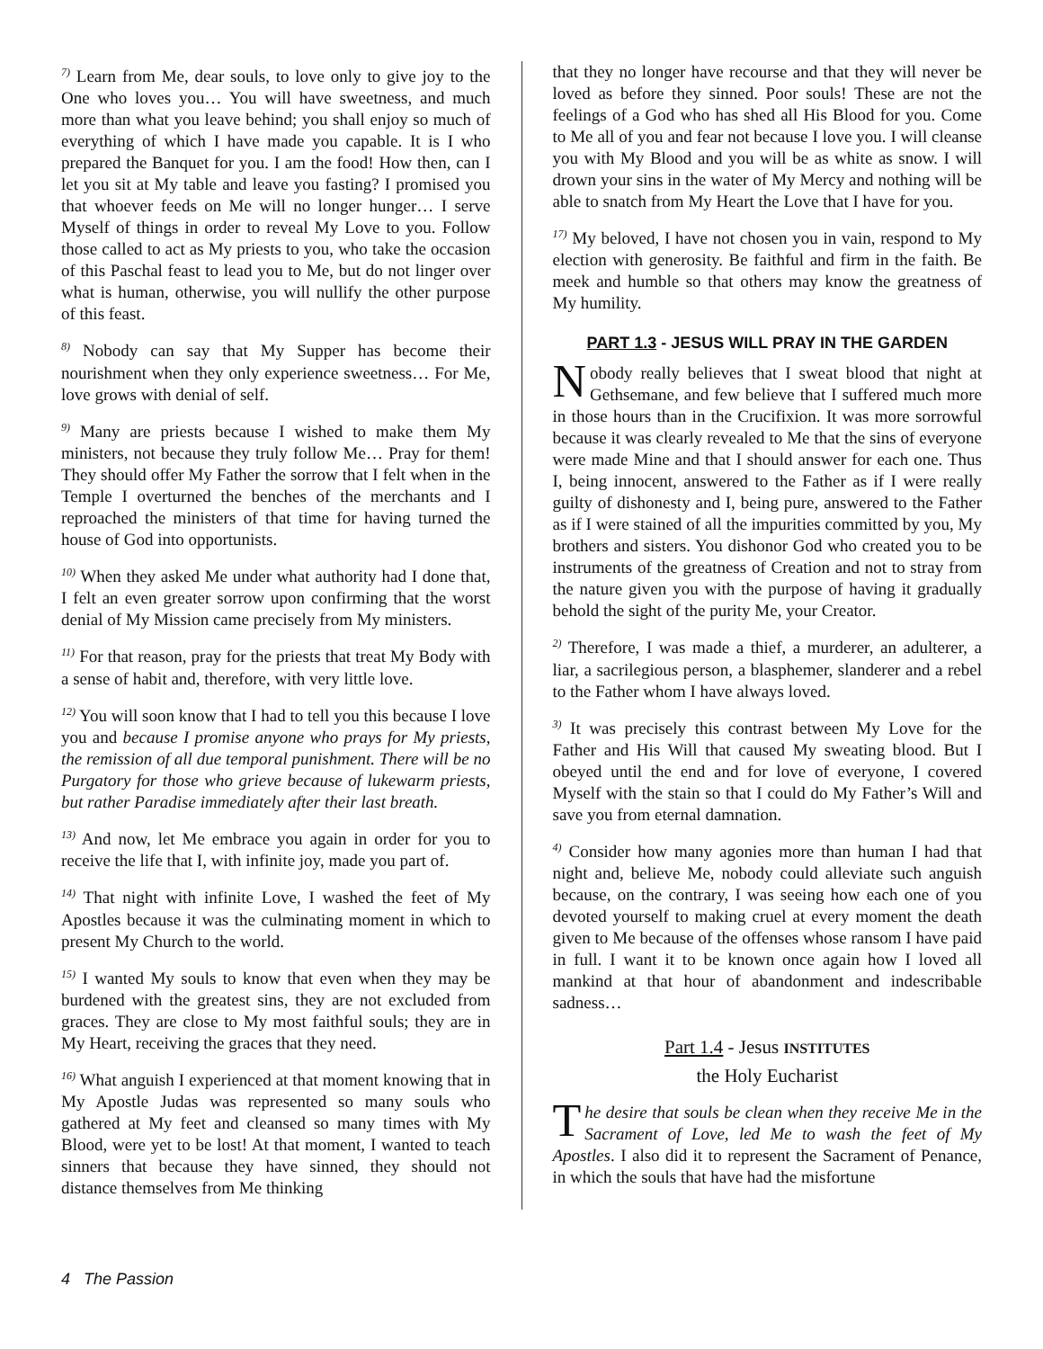<sup>7)</sup> Learn from Me, dear souls, to love only to give joy to the One who loves you… You will have sweetness, and much more than what you leave behind; you shall enjoy so much of everything of which I have made you capable. It is I who prepared the Banquet for you. I am the food! How then, can I let you sit at My table and leave you fasting? I promised you that whoever feeds on Me will no longer hunger… I serve Myself of things in order to reveal My Love to you. Follow those called to act as My priests to you, who take the occasion of this Paschal feast to lead you to Me, but do not linger over what is human, otherwise, you will nullify the other purpose of this feast.
<sup>8)</sup> Nobody can say that My Supper has become their nourishment when they only experience sweetness… For Me, love grows with denial of self.
<sup>9)</sup> Many are priests because I wished to make them My ministers, not because they truly follow Me… Pray for them! They should offer My Father the sorrow that I felt when in the Temple I overturned the benches of the merchants and I reproached the ministers of that time for having turned the house of God into opportunists.
<sup>10)</sup> When they asked Me under what authority had I done that, I felt an even greater sorrow upon confirming that the worst denial of My Mission came precisely from My ministers.
<sup>11)</sup> For that reason, pray for the priests that treat My Body with a sense of habit and, therefore, with very little love.
<sup>12)</sup> You will soon know that I had to tell you this because I love you and because I promise anyone who prays for My priests, the remission of all due temporal punishment. There will be no Purgatory for those who grieve because of lukewarm priests, but rather Paradise immediately after their last breath.
<sup>13)</sup> And now, let Me embrace you again in order for you to receive the life that I, with infinite joy, made you part of.
<sup>14)</sup> That night with infinite Love, I washed the feet of My Apostles because it was the culminating moment in which to present My Church to the world.
<sup>15)</sup> I wanted My souls to know that even when they may be burdened with the greatest sins, they are not excluded from graces. They are close to My most faithful souls; they are in My Heart, receiving the graces that they need.
<sup>16)</sup> What anguish I experienced at that moment knowing that in My Apostle Judas was represented so many souls who gathered at My feet and cleansed so many times with My Blood, were yet to be lost! At that moment, I wanted to teach sinners that because they have sinned, they should not distance themselves from Me thinking
that they no longer have recourse and that they will never be loved as before they sinned. Poor souls! These are not the feelings of a God who has shed all His Blood for you. Come to Me all of you and fear not because I love you. I will cleanse you with My Blood and you will be as white as snow. I will drown your sins in the water of My Mercy and nothing will be able to snatch from My Heart the Love that I have for you.
<sup>17)</sup> My beloved, I have not chosen you in vain, respond to My election with generosity. Be faithful and firm in the faith. Be meek and humble so that others may know the greatness of My humility.
PART 1.3 - JESUS WILL PRAY IN THE GARDEN
Nobody really believes that I sweat blood that night at Gethsemane, and few believe that I suffered much more in those hours than in the Crucifixion. It was more sorrowful because it was clearly revealed to Me that the sins of everyone were made Mine and that I should answer for each one. Thus I, being innocent, answered to the Father as if I were really guilty of dishonesty and I, being pure, answered to the Father as if I were stained of all the impurities committed by you, My brothers and sisters. You dishonor God who created you to be instruments of the greatness of Creation and not to stray from the nature given you with the purpose of having it gradually behold the sight of the purity Me, your Creator.
<sup>2)</sup> Therefore, I was made a thief, a murderer, an adulterer, a liar, a sacrilegious person, a blasphemer, slanderer and a rebel to the Father whom I have always loved.
<sup>3)</sup> It was precisely this contrast between My Love for the Father and His Will that caused My sweating blood. But I obeyed until the end and for love of everyone, I covered Myself with the stain so that I could do My Father’s Will and save you from eternal damnation.
<sup>4)</sup> Consider how many agonies more than human I had that night and, believe Me, nobody could alleviate such anguish because, on the contrary, I was seeing how each one of you devoted yourself to making cruel at every moment the death given to Me because of the offenses whose ransom I have paid in full. I want it to be known once again how I loved all mankind at that hour of abandonment and indescribable sadness…
Part 1.4 - Jesus INSTITUTES
the Holy Eucharist
The desire that souls be clean when they receive Me in the Sacrament of Love, led Me to wash the feet of My Apostles. I also did it to represent the Sacrament of Penance, in which the souls that have had the misfortune
4 The Passion